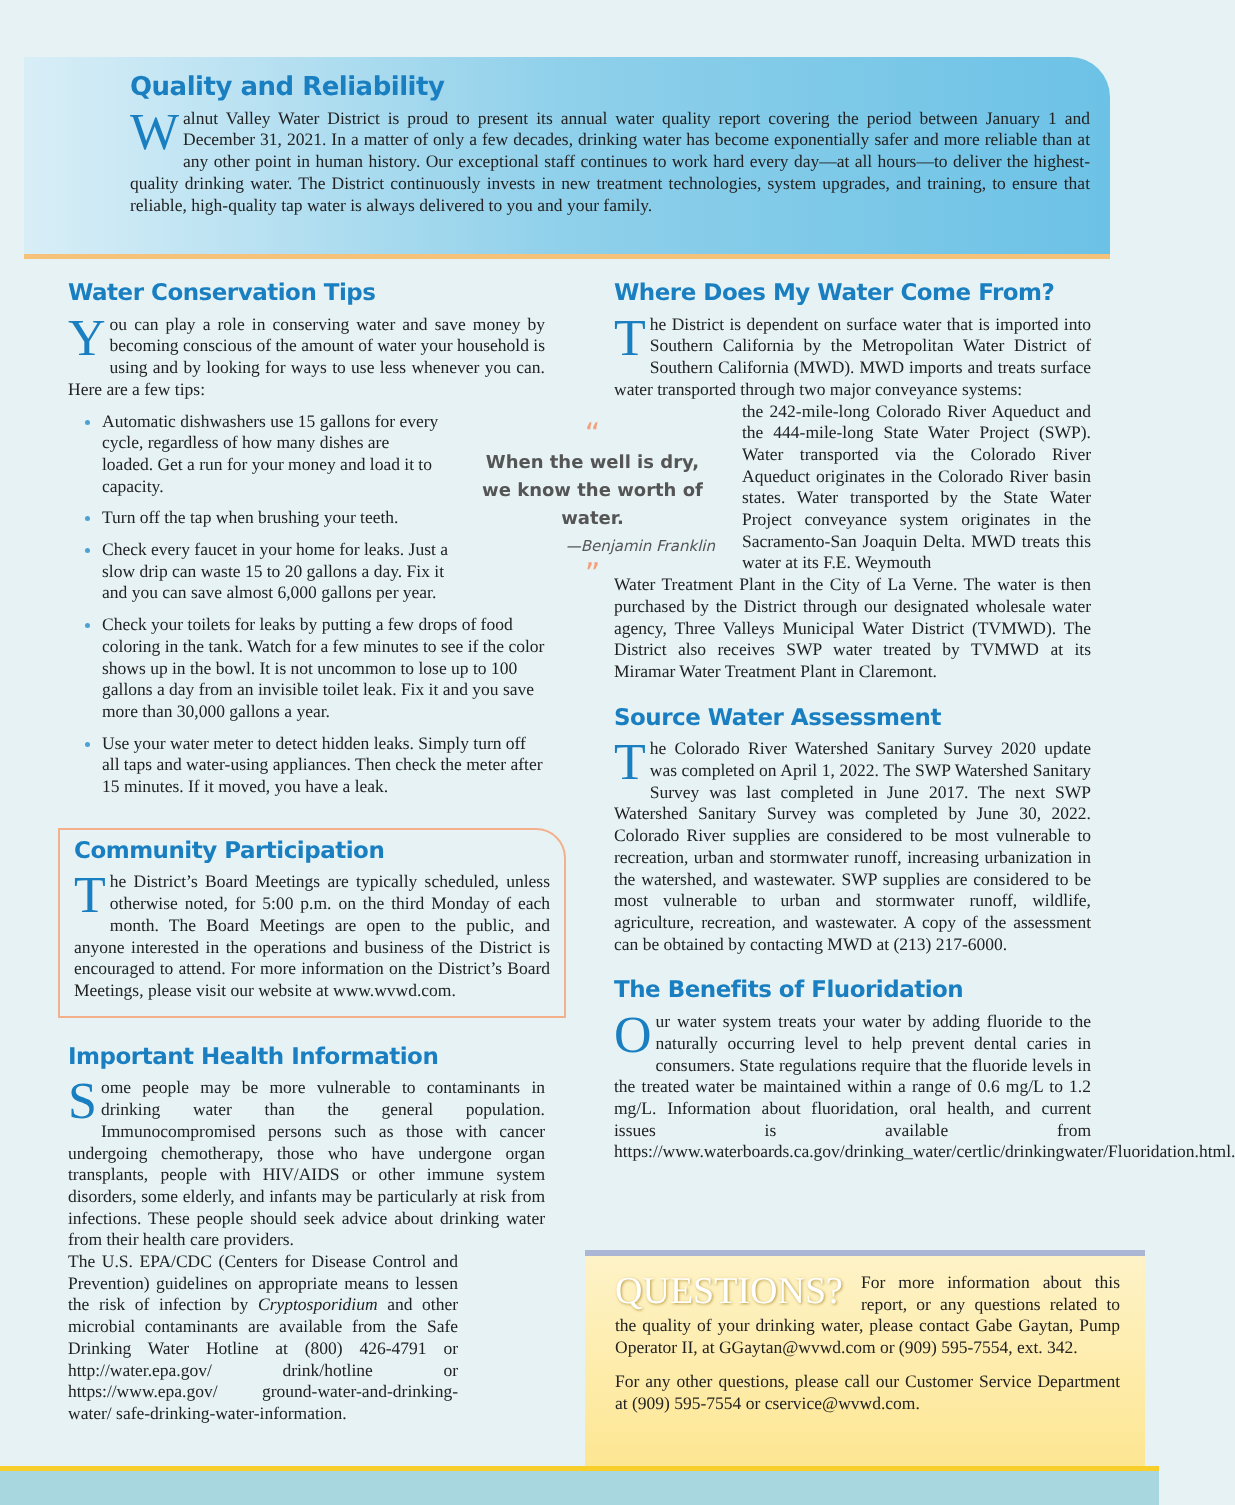Quality and Reliability
Walnut Valley Water District is proud to present its annual water quality report covering the period between January 1 and December 31, 2021. In a matter of only a few decades, drinking water has become exponentially safer and more reliable than at any other point in human history. Our exceptional staff continues to work hard every day—at all hours—to deliver the highest-quality drinking water. The District continuously invests in new treatment technologies, system upgrades, and training, to ensure that reliable, high-quality tap water is always delivered to you and your family.
Water Conservation Tips
You can play a role in conserving water and save money by becoming conscious of the amount of water your household is using and by looking for ways to use less whenever you can. Here are a few tips:
Automatic dishwashers use 15 gallons for every cycle, regardless of how many dishes are loaded. Get a run for your money and load it to capacity.
Turn off the tap when brushing your teeth.
Check every faucet in your home for leaks. Just a slow drip can waste 15 to 20 gallons a day. Fix it and you can save almost 6,000 gallons per year.
Check your toilets for leaks by putting a few drops of food coloring in the tank. Watch for a few minutes to see if the color shows up in the bowl. It is not uncommon to lose up to 100 gallons a day from an invisible toilet leak. Fix it and you save more than 30,000 gallons a year.
Use your water meter to detect hidden leaks. Simply turn off all taps and water-using appliances. Then check the meter after 15 minutes. If it moved, you have a leak.
Community Participation
The District’s Board Meetings are typically scheduled, unless otherwise noted, for 5:00 p.m. on the third Monday of each month. The Board Meetings are open to the public, and anyone interested in the operations and business of the District is encouraged to attend. For more information on the District’s Board Meetings, please visit our website at www.wvwd.com.
Important Health Information
Some people may be more vulnerable to contaminants in drinking water than the general population. Immunocompromised persons such as those with cancer undergoing chemotherapy, those who have undergone organ transplants, people with HIV/AIDS or other immune system disorders, some elderly, and infants may be particularly at risk from infections. These people should seek advice about drinking water from their health care providers.
The U.S. EPA/CDC (Centers for Disease Control and Prevention) guidelines on appropriate means to lessen the risk of infection by Cryptosporidium and other microbial contaminants are available from the Safe Drinking Water Hotline at (800) 426-4791 or http://water.epa.gov/ drink/hotline or https://www.epa.gov/ ground-water-and-drinking-water/ safe-drinking-water-information.
“
When the well is dry, we know the worth of water.
—Benjamin Franklin
”
Where Does My Water Come From?
The District is dependent on surface water that is imported into Southern California by the Metropolitan Water District of Southern California (MWD). MWD imports and treats surface water transported through two major conveyance systems:
the 242-mile-long Colorado River Aqueduct and the 444-mile-long State Water Project (SWP). Water transported via the Colorado River Aqueduct originates in the Colorado River basin states. Water transported by the State Water Project conveyance system originates in the Sacramento-San Joaquin Delta. MWD treats this water at its F.E. Weymouth
Water Treatment Plant in the City of La Verne. The water is then purchased by the District through our designated wholesale water agency, Three Valleys Municipal Water District (TVMWD). The District also receives SWP water treated by TVMWD at its Miramar Water Treatment Plant in Claremont.
Source Water Assessment
The Colorado River Watershed Sanitary Survey 2020 update was completed on April 1, 2022. The SWP Watershed Sanitary Survey was last completed in June 2017. The next SWP Watershed Sanitary Survey was completed by June 30, 2022. Colorado River supplies are considered to be most vulnerable to recreation, urban and stormwater runoff, increasing urbanization in the watershed, and wastewater. SWP supplies are considered to be most vulnerable to urban and stormwater runoff, wildlife, agriculture, recreation, and wastewater. A copy of the assessment can be obtained by contacting MWD at (213) 217-6000.
The Benefits of Fluoridation
Our water system treats your water by adding fluoride to the naturally occurring level to help prevent dental caries in consumers. State regulations require that the fluoride levels in the treated water be maintained within a range of 0.6 mg/L to 1.2 mg/L. Information about fluoridation, oral health, and current issues is available from https://www.waterboards.ca.gov/drinking_water/certlic/drinkingwater/Fluoridation.html.
QUESTIONS? For more information about this report, or any questions related to the quality of your drinking water, please contact Gabe Gaytan, Pump Operator II, at GGaytan@wvwd.com or (909) 595-7554, ext. 342.
For any other questions, please call our Customer Service Department at (909) 595-7554 or cservice@wvwd.com.